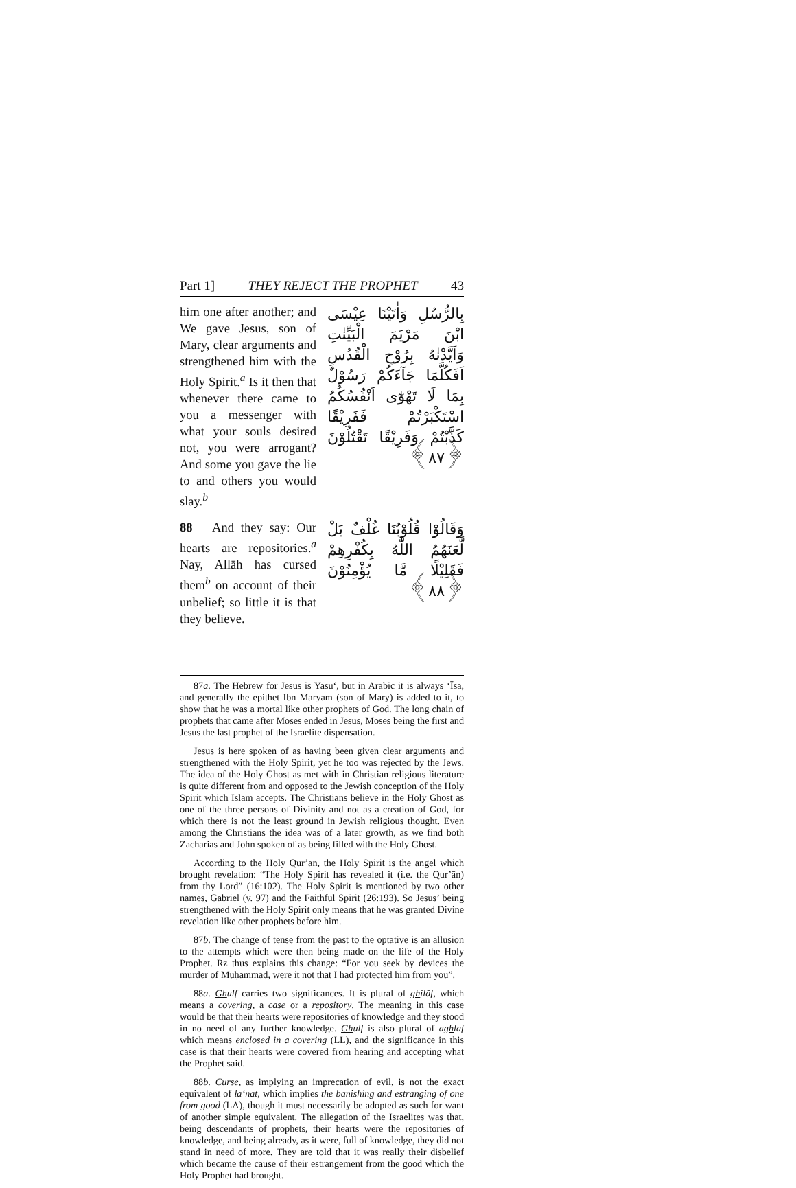Part 1] THEY REJECT THE PROPHET 43
him one after another; and We gave Jesus, son of Mary, clear arguments and strengthened him with the Holy Spirit.<sup>a</sup> Is it then that whenever there came to you a messenger with what your souls desired not, you were arrogant? And some you gave the lie to and others you would slay.<sup>b</sup>
بِالرُّسُلِ وَاٰتَيْنَا عِيْسَى ابْنَ مَرْيَمَ الْبَيِّنٰتِ وَاَيَّدْنٰهُ بِرُوْحِ الْقُدُسِ اَفَكُلَّمَا جَآءَكُمْ رَسُوْلٌ بِمَا لَا تَهْوٰٓى اَنْفُسُكُمُ اسْتَكْبَرْتُمْ فَفَرِيْقًا كَذَّبْتُمْ وَفَرِيْقًا تَقْتُلُوْنَ ﴿۸۷﴾
88 And they say: Our hearts are repositories.<sup>a</sup> Nay, Allāh has cursed them<sup>b</sup> on account of their unbelief; so little it is that they believe.
وَقَالُوْا قُلُوْبُنَا غُلْفٌ بَلْ لَّعَنَهُمُ اللّٰهُ بِكُفْرِهِمْ فَقَلِيْلًا مَّا يُؤْمِنُوْنَ ﴿۸۸﴾
87a. The Hebrew for Jesus is Yasū‘, but in Arabic it is always ‘Īsā, and generally the epithet Ibn Maryam (son of Mary) is added to it, to show that he was a mortal like other prophets of God. The long chain of prophets that came after Moses ended in Jesus, Moses being the first and Jesus the last prophet of the Israelite dispensation.
Jesus is here spoken of as having been given clear arguments and strengthened with the Holy Spirit, yet he too was rejected by the Jews. The idea of the Holy Ghost as met with in Christian religious literature is quite different from and opposed to the Jewish conception of the Holy Spirit which Islām accepts. The Christians believe in the Holy Ghost as one of the three persons of Divinity and not as a creation of God, for which there is not the least ground in Jewish religious thought. Even among the Christians the idea was of a later growth, as we find both Zacharias and John spoken of as being filled with the Holy Ghost.
According to the Holy Qur’ān, the Holy Spirit is the angel which brought revelation: “The Holy Spirit has revealed it (i.e. the Qur’ān) from thy Lord” (16:102). The Holy Spirit is mentioned by two other names, Gabriel (v. 97) and the Faithful Spirit (26:193). So Jesus’ being strengthened with the Holy Spirit only means that he was granted Divine revelation like other prophets before him.
87b. The change of tense from the past to the optative is an allusion to the attempts which were then being made on the life of the Holy Prophet. Rz thus explains this change: “For you seek by devices the murder of Muḥammad, were it not that I had protected him from you”.
88a. Ghulf carries two significances. It is plural of ghilāf, which means a covering, a case or a repository. The meaning in this case would be that their hearts were repositories of knowledge and they stood in no need of any further knowledge. Ghulf is also plural of aghlaf which means enclosed in a covering (LL), and the significance in this case is that their hearts were covered from hearing and accepting what the Prophet said.
88b. Curse, as implying an imprecation of evil, is not the exact equivalent of la‘nat, which implies the banishing and estranging of one from good (LA), though it must necessarily be adopted as such for want of another simple equivalent. The allegation of the Israelites was that, being descendants of prophets, their hearts were the repositories of knowledge, and being already, as it were, full of knowledge, they did not stand in need of more. They are told that it was really their disbelief which became the cause of their estrangement from the good which the Holy Prophet had brought.